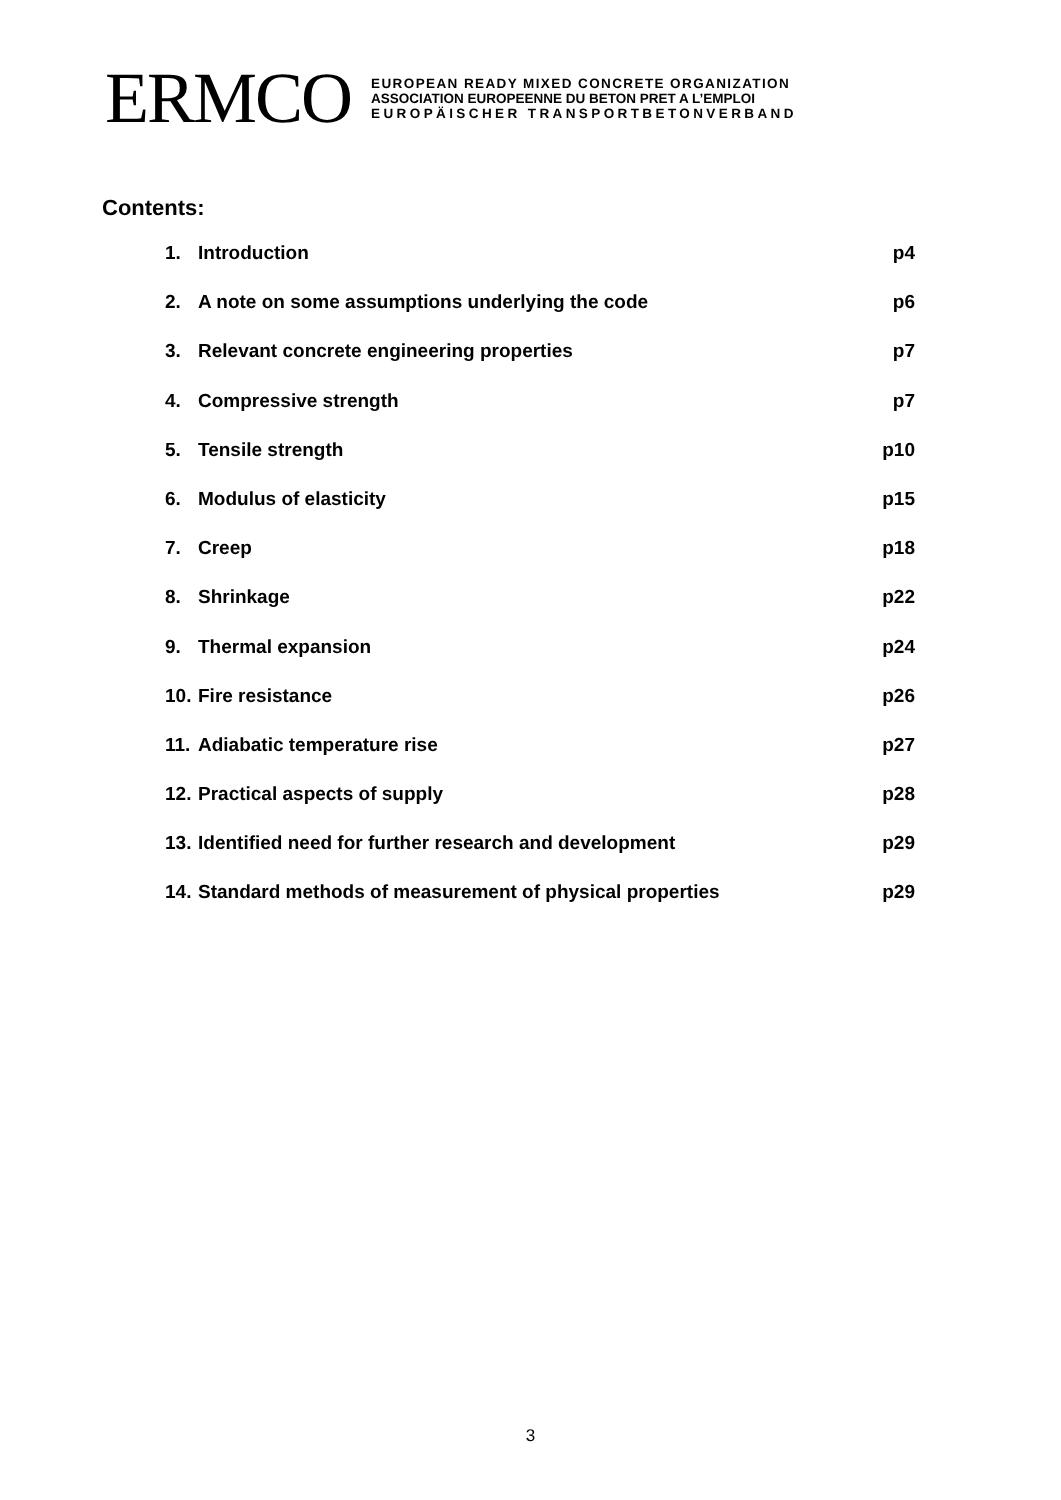ERMCO
EUROPEAN READY MIXED CONCRETE ORGANIZATION
ASSOCIATION EUROPEENNE DU BETON PRET A L’EMPLOI
EUROPÄISCHER TRANSPORTBETONVERBAND
Contents:
1. Introduction p4
2. A note on some assumptions underlying the code p6
3. Relevant concrete engineering properties p7
4. Compressive strength p7
5. Tensile strength p10
6. Modulus of elasticity p15
7. Creep p18
8. Shrinkage p22
9. Thermal expansion p24
10. Fire resistance p26
11. Adiabatic temperature rise p27
12. Practical aspects of supply p28
13. Identified need for further research and development p29
14. Standard methods of measurement of physical properties p29
3